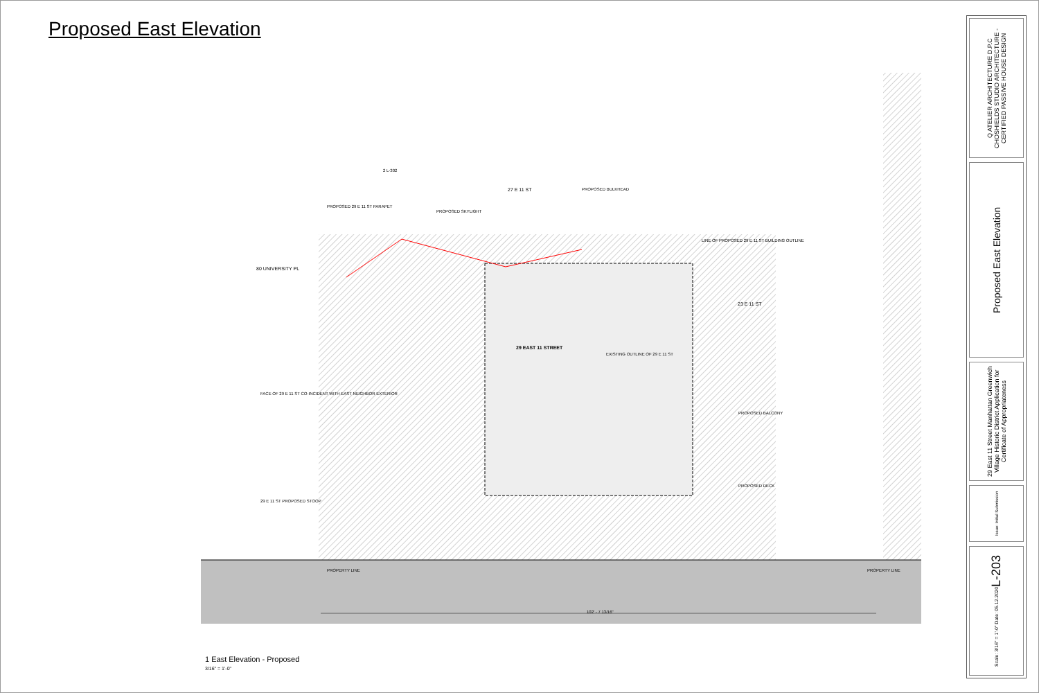Proposed East Elevation
27 E 11 ST
80 UNIVERSITY PL
23 E 11 ST
PROPOSED 29 E 11 ST PARAPET
PROPOSED SKYLIGHT
PROPOSED BULKHEAD
LINE OF PROPOSED 29 E 11 ST BUILDING OUTLINE
29 EAST 11 STREET
EXISTING OUTLINE OF 29 E 11 ST
FACE OF 29 E 11 ST CO-INCIDENT WITH EAST NEIGHBOR EXTERIOR
PROPOSED BALCONY
PROPOSED DECK
29 E 11 ST PROPOSED STOOP
PROPERTY LINE PROPERTY LINE
102' - 7 13/16"
2 L-302
1 East Elevation - Proposed
3/16" = 1'-0"
Q ATELIER ARCHITECTURE D.P.C CHOSHIELDS STUDIO ARCHITECTURE - CERTIFIED PASSIVE HOUSE DESIGN
Proposed East Elevation
29 East 11 Street Manhattan Greenwich Village Historic District Application for Certificate of Appropriateness
Issue: Initial Submission
Scale: 3/16" = 1'-0" Date: 05.12.2020 L-203